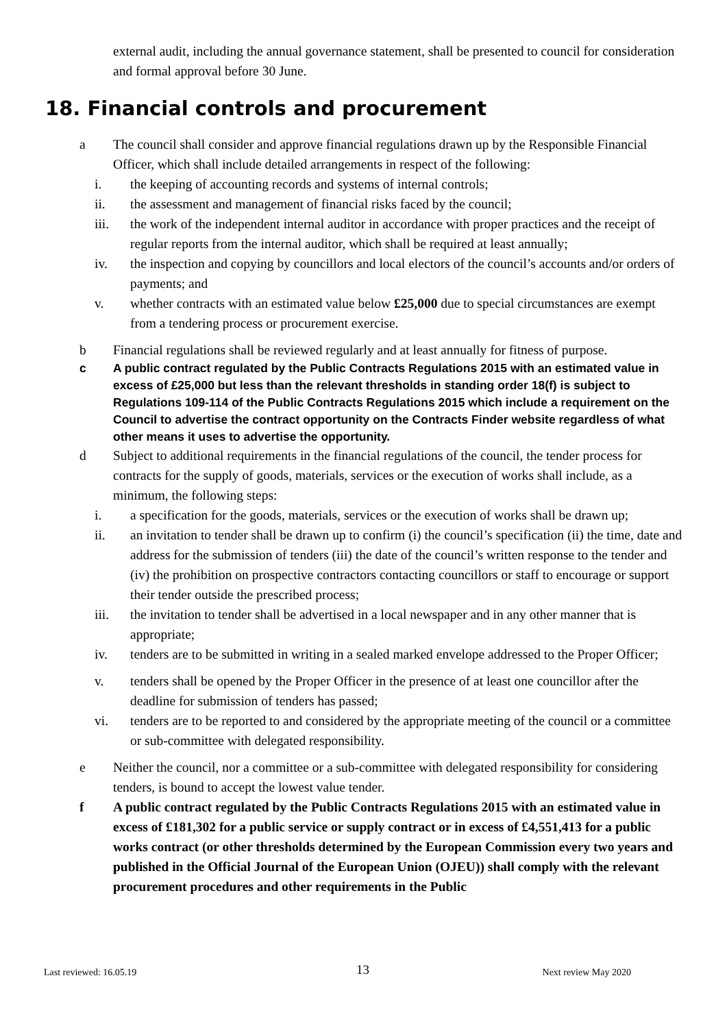external audit, including the annual governance statement, shall be presented to council for consideration and formal approval before 30 June.
18. Financial controls and procurement
a The council shall consider and approve financial regulations drawn up by the Responsible Financial Officer, which shall include detailed arrangements in respect of the following:
i. the keeping of accounting records and systems of internal controls;
ii. the assessment and management of financial risks faced by the council;
iii. the work of the independent internal auditor in accordance with proper practices and the receipt of regular reports from the internal auditor, which shall be required at least annually;
iv. the inspection and copying by councillors and local electors of the council’s accounts and/or orders of payments; and
v. whether contracts with an estimated value below £25,000 due to special circumstances are exempt from a tendering process or procurement exercise.
b Financial regulations shall be reviewed regularly and at least annually for fitness of purpose.
c A public contract regulated by the Public Contracts Regulations 2015 with an estimated value in excess of £25,000 but less than the relevant thresholds in standing order 18(f) is subject to Regulations 109-114 of the Public Contracts Regulations 2015 which include a requirement on the Council to advertise the contract opportunity on the Contracts Finder website regardless of what other means it uses to advertise the opportunity.
d Subject to additional requirements in the financial regulations of the council, the tender process for contracts for the supply of goods, materials, services or the execution of works shall include, as a minimum, the following steps:
i. a specification for the goods, materials, services or the execution of works shall be drawn up;
ii. an invitation to tender shall be drawn up to confirm (i) the council’s specification (ii) the time, date and address for the submission of tenders (iii) the date of the council’s written response to the tender and (iv) the prohibition on prospective contractors contacting councillors or staff to encourage or support their tender outside the prescribed process;
iii. the invitation to tender shall be advertised in a local newspaper and in any other manner that is appropriate;
iv. tenders are to be submitted in writing in a sealed marked envelope addressed to the Proper Officer;
v. tenders shall be opened by the Proper Officer in the presence of at least one councillor after the deadline for submission of tenders has passed;
vi. tenders are to be reported to and considered by the appropriate meeting of the council or a committee or sub-committee with delegated responsibility.
e Neither the council, nor a committee or a sub-committee with delegated responsibility for considering tenders, is bound to accept the lowest value tender.
f A public contract regulated by the Public Contracts Regulations 2015 with an estimated value in excess of £181,302 for a public service or supply contract or in excess of £4,551,413 for a public works contract (or other thresholds determined by the European Commission every two years and published in the Official Journal of the European Union (OJEU)) shall comply with the relevant procurement procedures and other requirements in the Public
13
Last reviewed: 16.05.19 Next review May 2020